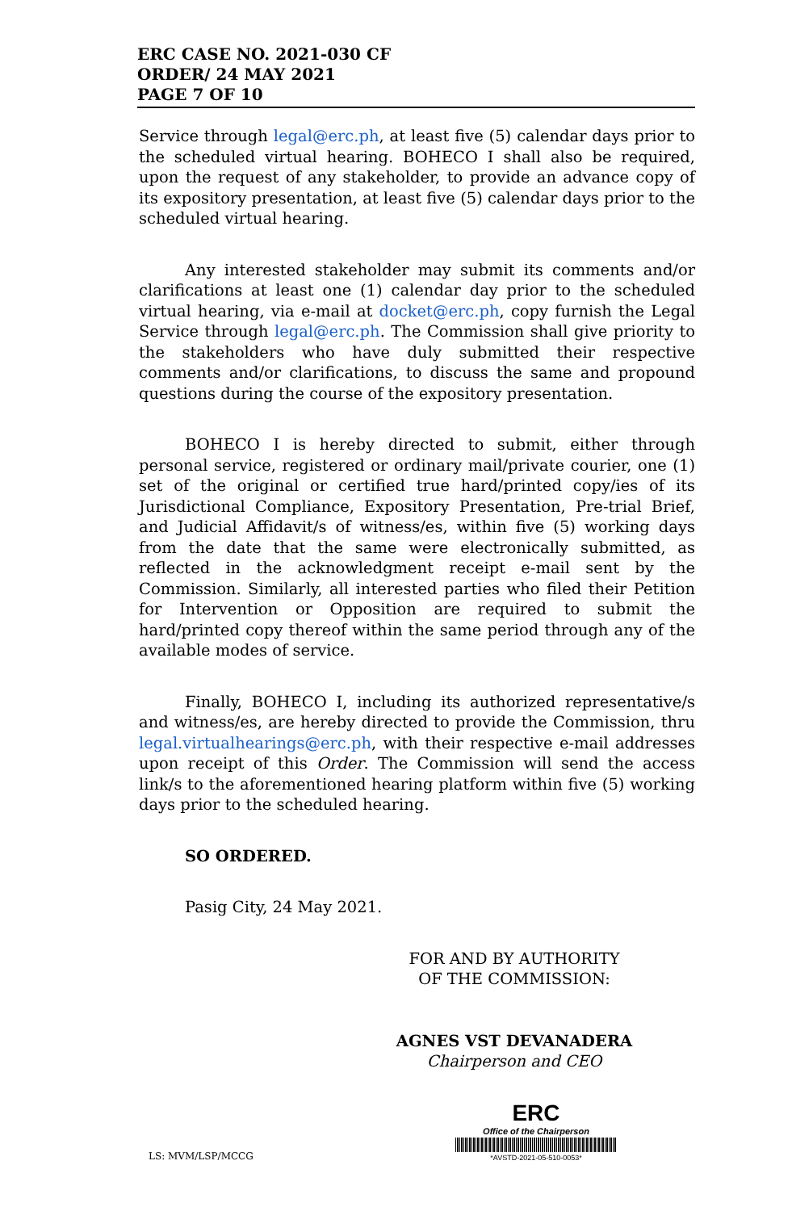ERC CASE NO. 2021-030 CF
ORDER/ 24 MAY 2021
PAGE 7 OF 10
Service through legal@erc.ph, at least five (5) calendar days prior to the scheduled virtual hearing. BOHECO I shall also be required, upon the request of any stakeholder, to provide an advance copy of its expository presentation, at least five (5) calendar days prior to the scheduled virtual hearing.
Any interested stakeholder may submit its comments and/or clarifications at least one (1) calendar day prior to the scheduled virtual hearing, via e-mail at docket@erc.ph, copy furnish the Legal Service through legal@erc.ph. The Commission shall give priority to the stakeholders who have duly submitted their respective comments and/or clarifications, to discuss the same and propound questions during the course of the expository presentation.
BOHECO I is hereby directed to submit, either through personal service, registered or ordinary mail/private courier, one (1) set of the original or certified true hard/printed copy/ies of its Jurisdictional Compliance, Expository Presentation, Pre-trial Brief, and Judicial Affidavit/s of witness/es, within five (5) working days from the date that the same were electronically submitted, as reflected in the acknowledgment receipt e-mail sent by the Commission. Similarly, all interested parties who filed their Petition for Intervention or Opposition are required to submit the hard/printed copy thereof within the same period through any of the available modes of service.
Finally, BOHECO I, including its authorized representative/s and witness/es, are hereby directed to provide the Commission, thru legal.virtualhearings@erc.ph, with their respective e-mail addresses upon receipt of this Order. The Commission will send the access link/s to the aforementioned hearing platform within five (5) working days prior to the scheduled hearing.
SO ORDERED.
Pasig City, 24 May 2021.
FOR AND BY AUTHORITY
OF THE COMMISSION:
AGNES VST DEVANADERA
Chairperson and CEO
LS: MVM/LSP/MCCG
ERC
Office of the Chairperson
*AVSTD-2021-05-510-0053*